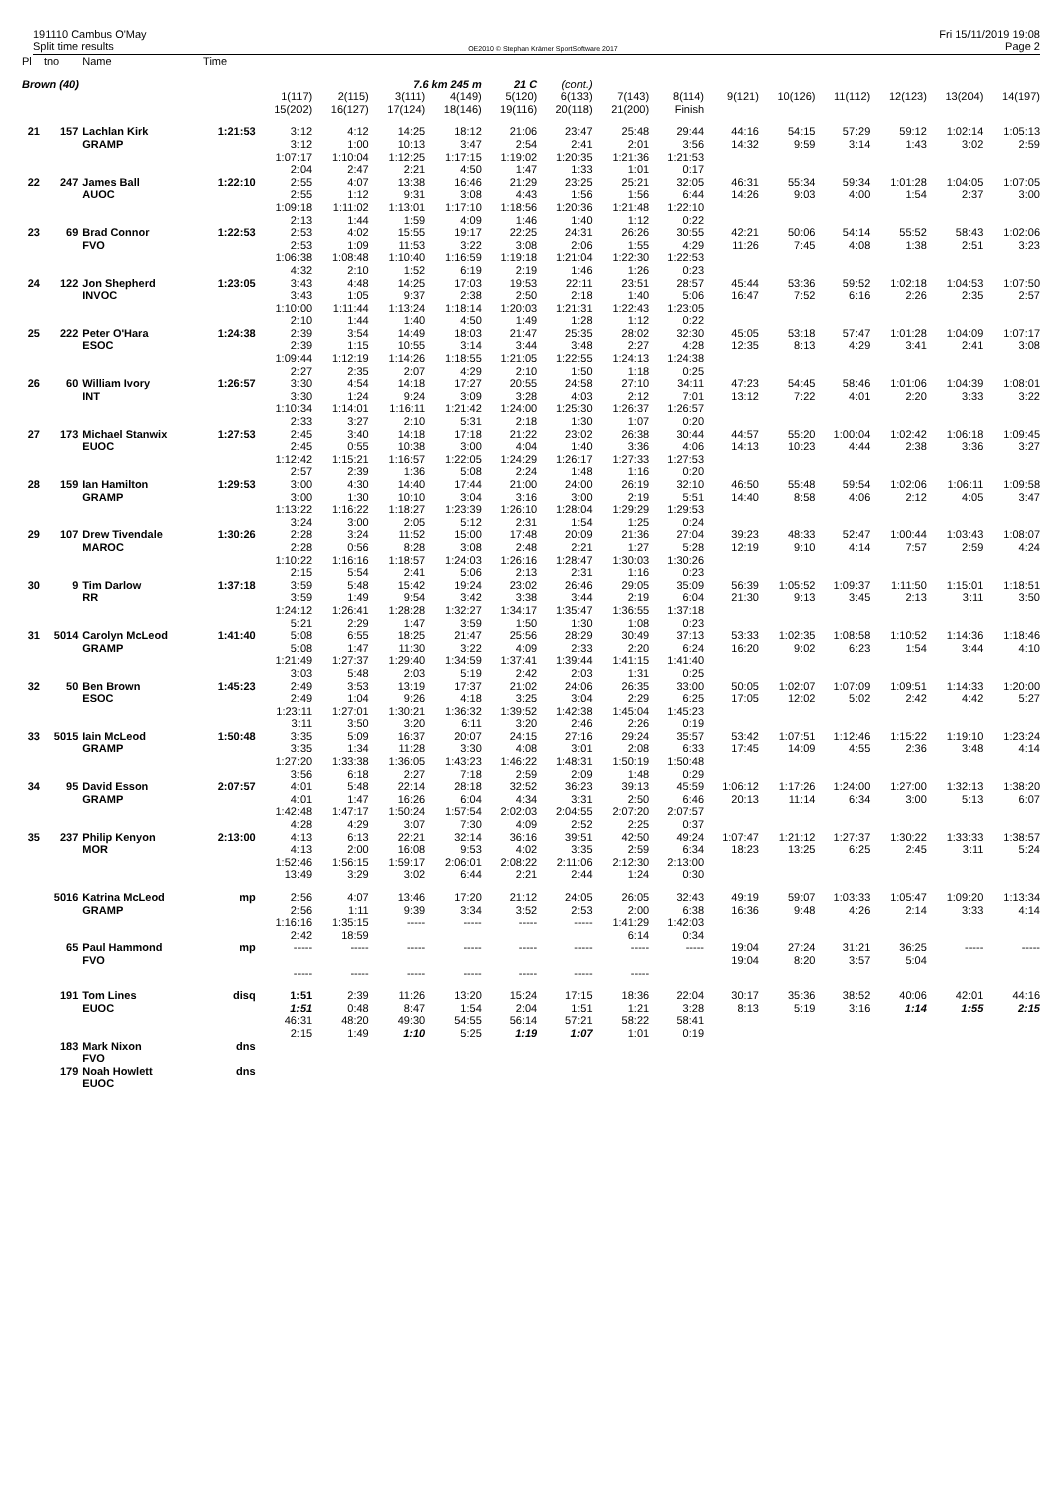191110 Cambus O'May
Split time results
OE2010 © Stephan Krämer SportSoftware 2017
Fri 15/11/2019 19:08
Page 2
| Pl | tno | Name | Time | | | | | | | | | | | | | | |
| Brown (40) | | | | | | 7.6 km 245 m | | 21 C | (cont.) | | | | | | | | |
| | | | | 1(117) | 2(115) | 3(111) | 4(149) | 5(120) | 6(133) | 7(143) | 8(114) | 9(121) | 10(126) | 11(112) | 12(123) | 13(204) | 14(197) |
| | | | | 15(202) | 16(127) | 17(124) | 18(146) | 19(116) | 20(118) | 21(200) | Finish | | | | | | |
| 21 | 157 | Lachlan Kirk | 1:21:53 | 3:12 | 4:12 | 14:25 | 18:12 | 21:06 | 23:47 | 25:48 | 29:44 | 44:16 | 54:15 | 57:29 | 59:12 | 1:02:14 | 1:05:13 |
| | | GRAMP | | 3:12 | 1:00 | 10:13 | 3:47 | 2:54 | 2:41 | 2:01 | 3:56 | 14:32 | 9:59 | 3:14 | 1:43 | 3:02 | 2:59 |
| | | | | 1:07:17 | 1:10:04 | 1:12:25 | 1:17:15 | 1:19:02 | 1:20:35 | 1:21:36 | 1:21:53 | | | | | | |
| | | | | 2:04 | 2:47 | 2:21 | 4:50 | 1:47 | 1:33 | 1:01 | 0:17 | | | | | | |
| 22 | 247 | James Ball | 1:22:10 | 2:55 | 4:07 | 13:38 | 16:46 | 21:29 | 23:25 | 25:21 | 32:05 | 46:31 | 55:34 | 59:34 | 1:01:28 | 1:04:05 | 1:07:05 |
| | | AUOC | | 2:55 | 1:12 | 9:31 | 3:08 | 4:43 | 1:56 | 1:56 | 6:44 | 14:26 | 9:03 | 4:00 | 1:54 | 2:37 | 3:00 |
| | | | | 1:09:18 | 1:11:02 | 1:13:01 | 1:17:10 | 1:18:56 | 1:20:36 | 1:21:48 | 1:22:10 | | | | | | |
| | | | | 2:13 | 1:44 | 1:59 | 4:09 | 1:46 | 1:40 | 1:12 | 0:22 | | | | | | |
| 23 | 69 | Brad Connor | 1:22:53 | 2:53 | 4:02 | 15:55 | 19:17 | 22:25 | 24:31 | 26:26 | 30:55 | 42:21 | 50:06 | 54:14 | 55:52 | 58:43 | 1:02:06 |
| | | FVO | | 2:53 | 1:09 | 11:53 | 3:22 | 3:08 | 2:06 | 1:55 | 4:29 | 11:26 | 7:45 | 4:08 | 1:38 | 2:51 | 3:23 |
| | | | | 1:06:38 | 1:08:48 | 1:10:40 | 1:16:59 | 1:19:18 | 1:21:04 | 1:22:30 | 1:22:53 | | | | | | |
| | | | | 4:32 | 2:10 | 1:52 | 6:19 | 2:19 | 1:46 | 1:26 | 0:23 | | | | | | |
| 24 | 122 | Jon Shepherd | 1:23:05 | 3:43 | 4:48 | 14:25 | 17:03 | 19:53 | 22:11 | 23:51 | 28:57 | 45:44 | 53:36 | 59:52 | 1:02:18 | 1:04:53 | 1:07:50 |
| | | INVOC | | 3:43 | 1:05 | 9:37 | 2:38 | 2:50 | 2:18 | 1:40 | 5:06 | 16:47 | 7:52 | 6:16 | 2:26 | 2:35 | 2:57 |
| | | | | 1:10:00 | 1:11:44 | 1:13:24 | 1:18:14 | 1:20:03 | 1:21:31 | 1:22:43 | 1:23:05 | | | | | | |
| | | | | 2:10 | 1:44 | 1:40 | 4:50 | 1:49 | 1:28 | 1:12 | 0:22 | | | | | | |
| 25 | 222 | Peter O'Hara | 1:24:38 | 2:39 | 3:54 | 14:49 | 18:03 | 21:47 | 25:35 | 28:02 | 32:30 | 45:05 | 53:18 | 57:47 | 1:01:28 | 1:04:09 | 1:07:17 |
| | | ESOC | | 2:39 | 1:15 | 10:55 | 3:14 | 3:44 | 3:48 | 2:27 | 4:28 | 12:35 | 8:13 | 4:29 | 3:41 | 2:41 | 3:08 |
| | | | | 1:09:44 | 1:12:19 | 1:14:26 | 1:18:55 | 1:21:05 | 1:22:55 | 1:24:13 | 1:24:38 | | | | | | |
| | | | | 2:27 | 2:35 | 2:07 | 4:29 | 2:10 | 1:50 | 1:18 | 0:25 | | | | | | |
| 26 | 60 | William Ivory | 1:26:57 | 3:30 | 4:54 | 14:18 | 17:27 | 20:55 | 24:58 | 27:10 | 34:11 | 47:23 | 54:45 | 58:46 | 1:01:06 | 1:04:39 | 1:08:01 |
| | | INT | | 3:30 | 1:24 | 9:24 | 3:09 | 3:28 | 4:03 | 2:12 | 7:01 | 13:12 | 7:22 | 4:01 | 2:20 | 3:33 | 3:22 |
| | | | | 1:10:34 | 1:14:01 | 1:16:11 | 1:21:42 | 1:24:00 | 1:25:30 | 1:26:37 | 1:26:57 | | | | | | |
| | | | | 2:33 | 3:27 | 2:10 | 5:31 | 2:18 | 1:30 | 1:07 | 0:20 | | | | | | |
| 27 | 173 | Michael Stanwix | 1:27:53 | 2:45 | 3:40 | 14:18 | 17:18 | 21:22 | 23:02 | 26:38 | 30:44 | 44:57 | 55:20 | 1:00:04 | 1:02:42 | 1:06:18 | 1:09:45 |
| | | EUOC | | 2:45 | 0:55 | 10:38 | 3:00 | 4:04 | 1:40 | 3:36 | 4:06 | 14:13 | 10:23 | 4:44 | 2:38 | 3:36 | 3:27 |
| | | | | 1:12:42 | 1:15:21 | 1:16:57 | 1:22:05 | 1:24:29 | 1:26:17 | 1:27:33 | 1:27:53 | | | | | | |
| | | | | 2:57 | 2:39 | 1:36 | 5:08 | 2:24 | 1:48 | 1:16 | 0:20 | | | | | | |
| 28 | 159 | Ian Hamilton | 1:29:53 | 3:00 | 4:30 | 14:40 | 17:44 | 21:00 | 24:00 | 26:19 | 32:10 | 46:50 | 55:48 | 59:54 | 1:02:06 | 1:06:11 | 1:09:58 |
| | | GRAMP | | 3:00 | 1:30 | 10:10 | 3:04 | 3:16 | 3:00 | 2:19 | 5:51 | 14:40 | 8:58 | 4:06 | 2:12 | 4:05 | 3:47 |
| | | | | 1:13:22 | 1:16:22 | 1:18:27 | 1:23:39 | 1:26:10 | 1:28:04 | 1:29:29 | 1:29:53 | | | | | | |
| | | | | 3:24 | 3:00 | 2:05 | 5:12 | 2:31 | 1:54 | 1:25 | 0:24 | | | | | | |
| 29 | 107 | Drew Tivendale | 1:30:26 | 2:28 | 3:24 | 11:52 | 15:00 | 17:48 | 20:09 | 21:36 | 27:04 | 39:23 | 48:33 | 52:47 | 1:00:44 | 1:03:43 | 1:08:07 |
| | | MAROC | | 2:28 | 0:56 | 8:28 | 3:08 | 2:48 | 2:21 | 1:27 | 5:28 | 12:19 | 9:10 | 4:14 | 7:57 | 2:59 | 4:24 |
| | | | | 1:10:22 | 1:16:16 | 1:18:57 | 1:24:03 | 1:26:16 | 1:28:47 | 1:30:03 | 1:30:26 | | | | | | |
| | | | | 2:15 | 5:54 | 2:41 | 5:06 | 2:13 | 2:31 | 1:16 | 0:23 | | | | | | |
| 30 | 9 | Tim Darlow | 1:37:18 | 3:59 | 5:48 | 15:42 | 19:24 | 23:02 | 26:46 | 29:05 | 35:09 | 56:39 | 1:05:52 | 1:09:37 | 1:11:50 | 1:15:01 | 1:18:51 |
| | | RR | | 3:59 | 1:49 | 9:54 | 3:42 | 3:38 | 3:44 | 2:19 | 6:04 | 21:30 | 9:13 | 3:45 | 2:13 | 3:11 | 3:50 |
| | | | | 1:24:12 | 1:26:41 | 1:28:28 | 1:32:27 | 1:34:17 | 1:35:47 | 1:36:55 | 1:37:18 | | | | | | |
| | | | | 5:21 | 2:29 | 1:47 | 3:59 | 1:50 | 1:30 | 1:08 | 0:23 | | | | | | |
| 31 | 5014 | Carolyn McLeod | 1:41:40 | 5:08 | 6:55 | 18:25 | 21:47 | 25:56 | 28:29 | 30:49 | 37:13 | 53:33 | 1:02:35 | 1:08:58 | 1:10:52 | 1:14:36 | 1:18:46 |
| | | GRAMP | | 5:08 | 1:47 | 11:30 | 3:22 | 4:09 | 2:33 | 2:20 | 6:24 | 16:20 | 9:02 | 6:23 | 1:54 | 3:44 | 4:10 |
| | | | | 1:21:49 | 1:27:37 | 1:29:40 | 1:34:59 | 1:37:41 | 1:39:44 | 1:41:15 | 1:41:40 | | | | | | |
| | | | | 3:03 | 5:48 | 2:03 | 5:19 | 2:42 | 2:03 | 1:31 | 0:25 | | | | | | |
| 32 | 50 | Ben Brown | 1:45:23 | 2:49 | 3:53 | 13:19 | 17:37 | 21:02 | 24:06 | 26:35 | 33:00 | 50:05 | 1:02:07 | 1:07:09 | 1:09:51 | 1:14:33 | 1:20:00 |
| | | ESOC | | 2:49 | 1:04 | 9:26 | 4:18 | 3:25 | 3:04 | 2:29 | 6:25 | 17:05 | 12:02 | 5:02 | 2:42 | 4:42 | 5:27 |
| | | | | 1:23:11 | 1:27:01 | 1:30:21 | 1:36:32 | 1:39:52 | 1:42:38 | 1:45:04 | 1:45:23 | | | | | | |
| | | | | 3:11 | 3:50 | 3:20 | 6:11 | 3:20 | 2:46 | 2:26 | 0:19 | | | | | | |
| 33 | 5015 | Iain McLeod | 1:50:48 | 3:35 | 5:09 | 16:37 | 20:07 | 24:15 | 27:16 | 29:24 | 35:57 | 53:42 | 1:07:51 | 1:12:46 | 1:15:22 | 1:19:10 | 1:23:24 |
| | | GRAMP | | 3:35 | 1:34 | 11:28 | 3:30 | 4:08 | 3:01 | 2:08 | 6:33 | 17:45 | 14:09 | 4:55 | 2:36 | 3:48 | 4:14 |
| | | | | 1:27:20 | 1:33:38 | 1:36:05 | 1:43:23 | 1:46:22 | 1:48:31 | 1:50:19 | 1:50:48 | | | | | | |
| | | | | 3:56 | 6:18 | 2:27 | 7:18 | 2:59 | 2:09 | 1:48 | 0:29 | | | | | | |
| 34 | 95 | David Esson | 2:07:57 | 4:01 | 5:48 | 22:14 | 28:18 | 32:52 | 36:23 | 39:13 | 45:59 | 1:06:12 | 1:17:26 | 1:24:00 | 1:27:00 | 1:32:13 | 1:38:20 |
| | | GRAMP | | 4:01 | 1:47 | 16:26 | 6:04 | 4:34 | 3:31 | 2:50 | 6:46 | 20:13 | 11:14 | 6:34 | 3:00 | 5:13 | 6:07 |
| | | | | 1:42:48 | 1:47:17 | 1:50:24 | 1:57:54 | 2:02:03 | 2:04:55 | 2:07:20 | 2:07:57 | | | | | | |
| | | | | 4:28 | 4:29 | 3:07 | 7:30 | 4:09 | 2:52 | 2:25 | 0:37 | | | | | | |
| 35 | 237 | Philip Kenyon | 2:13:00 | 4:13 | 6:13 | 22:21 | 32:14 | 36:16 | 39:51 | 42:50 | 49:24 | 1:07:47 | 1:21:12 | 1:27:37 | 1:30:22 | 1:33:33 | 1:38:57 |
| | | MOR | | 4:13 | 2:00 | 16:08 | 9:53 | 4:02 | 3:35 | 2:59 | 6:34 | 18:23 | 13:25 | 6:25 | 2:45 | 3:11 | 5:24 |
| | | | | 1:52:46 | 1:56:15 | 1:59:17 | 2:06:01 | 2:08:22 | 2:11:06 | 2:12:30 | 2:13:00 | | | | | | |
| | | | | 13:49 | 3:29 | 3:02 | 6:44 | 2:21 | 2:44 | 1:24 | 0:30 | | | | | | |
| | 5016 | Katrina McLeod | mp | 2:56 | 4:07 | 13:46 | 17:20 | 21:12 | 24:05 | 26:05 | 32:43 | 49:19 | 59:07 | 1:03:33 | 1:05:47 | 1:09:20 | 1:13:34 |
| | | GRAMP | | 2:56 | 1:11 | 9:39 | 3:34 | 3:52 | 2:53 | 2:00 | 6:38 | 16:36 | 9:48 | 4:26 | 2:14 | 3:33 | 4:14 |
| | | | | 1:16:16 | 1:35:15 | ----- | ----- | ----- | ----- | 1:41:29 | 1:42:03 | | | | | | |
| | | | | 2:42 | 18:59 | | | | | 6:14 | 0:34 | | | | | | |
| | 65 | Paul Hammond | mp | ----- | ----- | ----- | ----- | ----- | ----- | ----- | ----- | 19:04 | 27:24 | 31:21 | 36:25 | ----- | ----- |
| | | FVO | | | | | | | | | | 19:04 | 8:20 | 3:57 | 5:04 | | |
| | | | | ----- | ----- | ----- | ----- | ----- | ----- | ----- | | | | | | | |
| | 191 | Tom Lines | disq | 1:51 | 2:39 | 11:26 | 13:20 | 15:24 | 17:15 | 18:36 | 22:04 | 30:17 | 35:36 | 38:52 | 40:06 | 42:01 | 44:16 |
| | | EUOC | | 1:51 | 0:48 | 8:47 | 1:54 | 2:04 | 1:51 | 1:21 | 3:28 | 8:13 | 5:19 | 3:16 | 1:14 | 1:55 | 2:15 |
| | | | | 46:31 | 48:20 | 49:30 | 54:55 | 56:14 | 57:21 | 58:22 | 58:41 | | | | | | |
| | | | | 2:15 | 1:49 | 1:10 | 5:25 | 1:19 | 1:07 | 1:01 | 0:19 | | | | | | |
| | 183 | Mark Nixon | dns | | | | | | | | | | | | | | |
| | | FVO | | | | | | | | | | | | | | | |
| | 179 | Noah Howlett | dns | | | | | | | | | | | | | | |
| | | EUOC | | | | | | | | | | | | | | | |